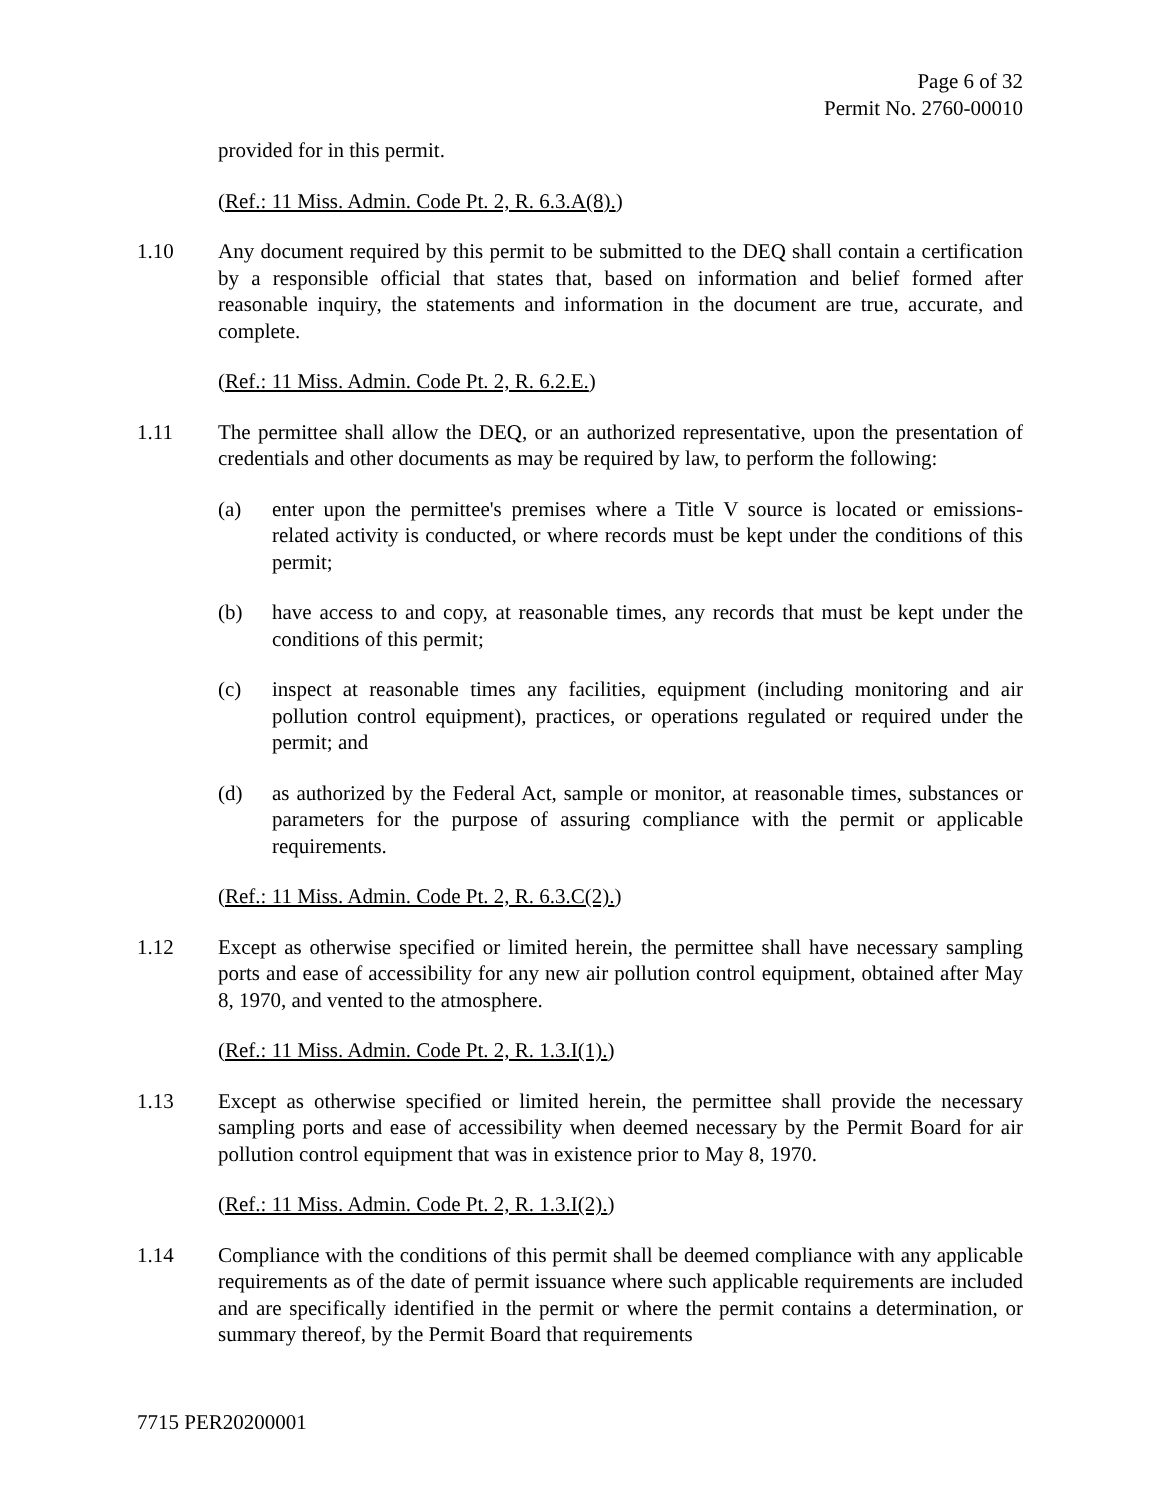Page 6 of 32
Permit No. 2760-00010
provided for in this permit.
(Ref.: 11 Miss. Admin. Code Pt. 2, R. 6.3.A(8).)
1.10 Any document required by this permit to be submitted to the DEQ shall contain a certification by a responsible official that states that, based on information and belief formed after reasonable inquiry, the statements and information in the document are true, accurate, and complete.
(Ref.: 11 Miss. Admin. Code Pt. 2, R. 6.2.E.)
1.11 The permittee shall allow the DEQ, or an authorized representative, upon the presentation of credentials and other documents as may be required by law, to perform the following:
(a) enter upon the permittee's premises where a Title V source is located or emissions-related activity is conducted, or where records must be kept under the conditions of this permit;
(b) have access to and copy, at reasonable times, any records that must be kept under the conditions of this permit;
(c) inspect at reasonable times any facilities, equipment (including monitoring and air pollution control equipment), practices, or operations regulated or required under the permit; and
(d) as authorized by the Federal Act, sample or monitor, at reasonable times, substances or parameters for the purpose of assuring compliance with the permit or applicable requirements.
(Ref.: 11 Miss. Admin. Code Pt. 2, R. 6.3.C(2).)
1.12 Except as otherwise specified or limited herein, the permittee shall have necessary sampling ports and ease of accessibility for any new air pollution control equipment, obtained after May 8, 1970, and vented to the atmosphere.
(Ref.: 11 Miss. Admin. Code Pt. 2, R. 1.3.I(1).)
1.13 Except as otherwise specified or limited herein, the permittee shall provide the necessary sampling ports and ease of accessibility when deemed necessary by the Permit Board for air pollution control equipment that was in existence prior to May 8, 1970.
(Ref.: 11 Miss. Admin. Code Pt. 2, R. 1.3.I(2).)
1.14 Compliance with the conditions of this permit shall be deemed compliance with any applicable requirements as of the date of permit issuance where such applicable requirements are included and are specifically identified in the permit or where the permit contains a determination, or summary thereof, by the Permit Board that requirements
7715 PER20200001